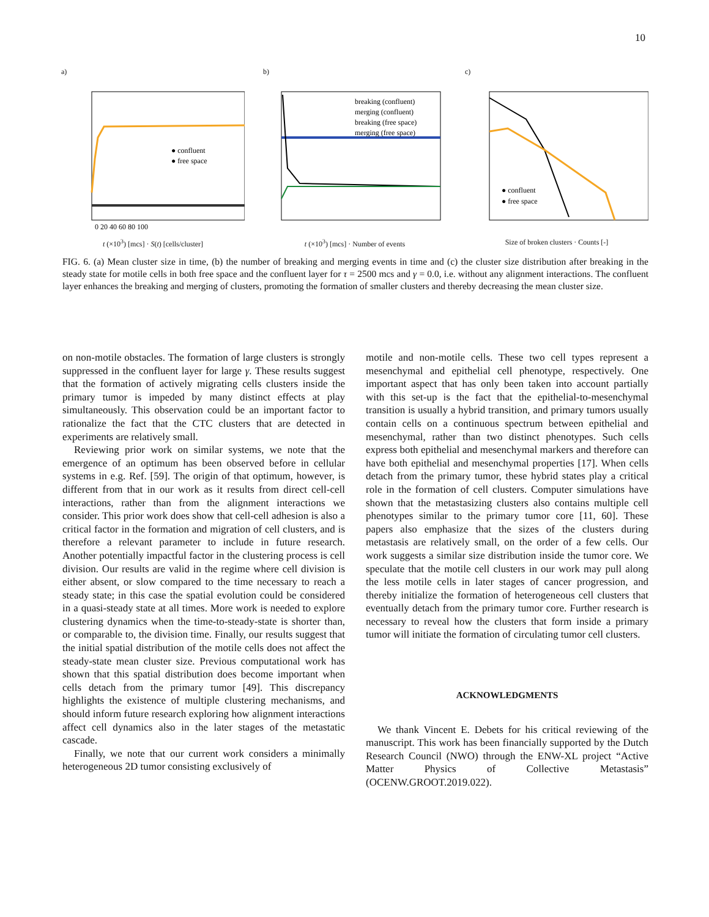10
a)
● confluent
● free space
0 20 40 60 80 100
t (×10<sup>3</sup>) [mcs] · S(t) [cells/cluster]
b)
breaking (confluent)
merging (confluent)
breaking (free space)
merging (free space)
t (×10<sup>3</sup>) [mcs] · Number of events
c)
● confluent
● free space
Size of broken clusters · Counts [-]
FIG. 6. (a) Mean cluster size in time, (b) the number of breaking and merging events in time and (c) the cluster size distribution after breaking in the steady state for motile cells in both free space and the confluent layer for τ = 2500 mcs and γ = 0.0, i.e. without any alignment interactions. The confluent layer enhances the breaking and merging of clusters, promoting the formation of smaller clusters and thereby decreasing the mean cluster size.
on non-motile obstacles. The formation of large clusters is strongly suppressed in the confluent layer for large γ. These results suggest that the formation of actively migrating cells clusters inside the primary tumor is impeded by many distinct effects at play simultaneously. This observation could be an important factor to rationalize the fact that the CTC clusters that are detected in experiments are relatively small.
Reviewing prior work on similar systems, we note that the emergence of an optimum has been observed before in cellular systems in e.g. Ref. [59]. The origin of that optimum, however, is different from that in our work as it results from direct cell-cell interactions, rather than from the alignment interactions we consider. This prior work does show that cell-cell adhesion is also a critical factor in the formation and migration of cell clusters, and is therefore a relevant parameter to include in future research. Another potentially impactful factor in the clustering process is cell division. Our results are valid in the regime where cell division is either absent, or slow compared to the time necessary to reach a steady state; in this case the spatial evolution could be considered in a quasi-steady state at all times. More work is needed to explore clustering dynamics when the time-to-steady-state is shorter than, or comparable to, the division time. Finally, our results suggest that the initial spatial distribution of the motile cells does not affect the steady-state mean cluster size. Previous computational work has shown that this spatial distribution does become important when cells detach from the primary tumor [49]. This discrepancy highlights the existence of multiple clustering mechanisms, and should inform future research exploring how alignment interactions affect cell dynamics also in the later stages of the metastatic cascade.
Finally, we note that our current work considers a minimally heterogeneous 2D tumor consisting exclusively of
motile and non-motile cells. These two cell types represent a mesenchymal and epithelial cell phenotype, respectively. One important aspect that has only been taken into account partially with this set-up is the fact that the epithelial-to-mesenchymal transition is usually a hybrid transition, and primary tumors usually contain cells on a continuous spectrum between epithelial and mesenchymal, rather than two distinct phenotypes. Such cells express both epithelial and mesenchymal markers and therefore can have both epithelial and mesenchymal properties [17]. When cells detach from the primary tumor, these hybrid states play a critical role in the formation of cell clusters. Computer simulations have shown that the metastasizing clusters also contains multiple cell phenotypes similar to the primary tumor core [11, 60]. These papers also emphasize that the sizes of the clusters during metastasis are relatively small, on the order of a few cells. Our work suggests a similar size distribution inside the tumor core. We speculate that the motile cell clusters in our work may pull along the less motile cells in later stages of cancer progression, and thereby initialize the formation of heterogeneous cell clusters that eventually detach from the primary tumor core. Further research is necessary to reveal how the clusters that form inside a primary tumor will initiate the formation of circulating tumor cell clusters.
ACKNOWLEDGMENTS
We thank Vincent E. Debets for his critical reviewing of the manuscript. This work has been financially supported by the Dutch Research Council (NWO) through the ENW-XL project “Active Matter Physics of Collective Metastasis” (OCENW.GROOT.2019.022).